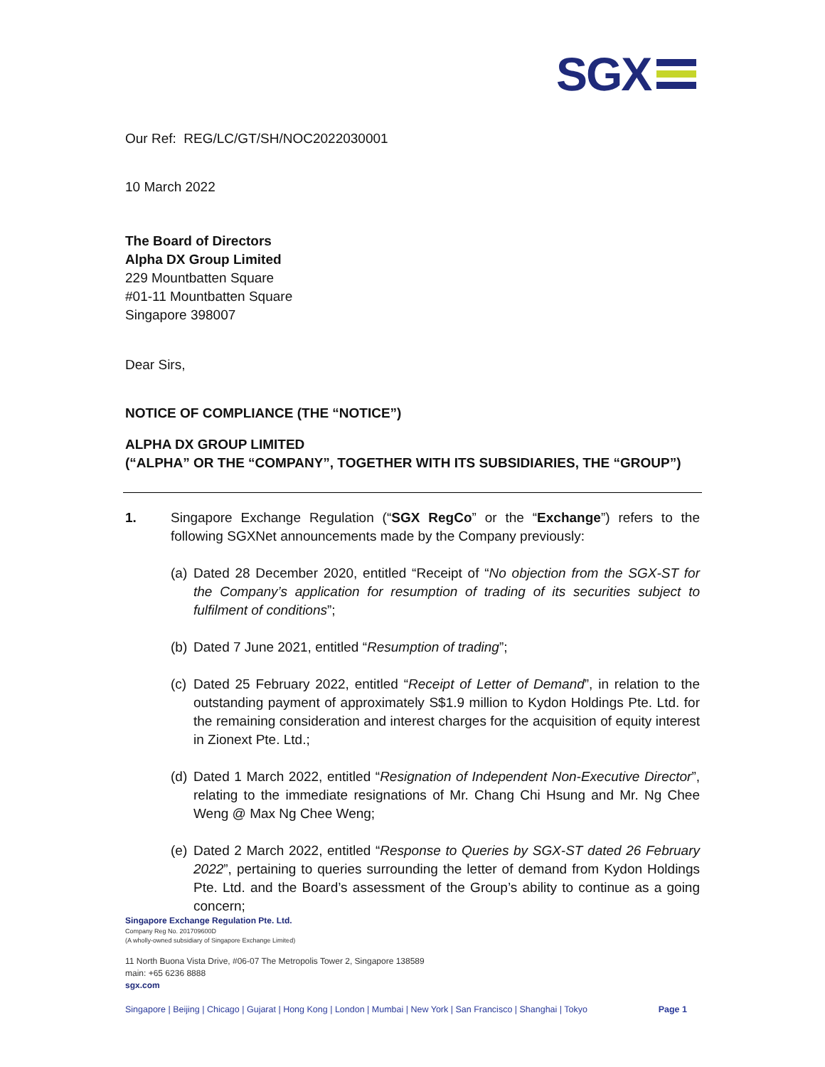SGX
Our Ref: REG/LC/GT/SH/NOC2022030001
10 March 2022
The Board of Directors
Alpha DX Group Limited
229 Mountbatten Square
#01-11 Mountbatten Square
Singapore 398007
Dear Sirs,
NOTICE OF COMPLIANCE (THE “NOTICE”)
ALPHA DX GROUP LIMITED
(“ALPHA” OR THE “COMPANY”, TOGETHER WITH ITS SUBSIDIARIES, THE “GROUP”)
1. Singapore Exchange Regulation (“SGX RegCo” or the “Exchange”) refers to the following SGXNet announcements made by the Company previously:
(a)
Dated 28 December 2020, entitled “Receipt of “No objection from the SGX-ST for the Company’s application for resumption of trading of its securities subject to fulfilment of conditions”;
(b)
Dated 7 June 2021, entitled “Resumption of trading”;
(c)
Dated 25 February 2022, entitled “Receipt of Letter of Demand”, in relation to the outstanding payment of approximately S$1.9 million to Kydon Holdings Pte. Ltd. for the remaining consideration and interest charges for the acquisition of equity interest in Zionext Pte. Ltd.;
(d)
Dated 1 March 2022, entitled “Resignation of Independent Non-Executive Director”, relating to the immediate resignations of Mr. Chang Chi Hsung and Mr. Ng Chee Weng @ Max Ng Chee Weng;
(e)
Dated 2 March 2022, entitled “Response to Queries by SGX-ST dated 26 February 2022”, pertaining to queries surrounding the letter of demand from Kydon Holdings Pte. Ltd. and the Board’s assessment of the Group’s ability to continue as a going concern;
Singapore Exchange Regulation Pte. Ltd.
Company Reg No. 201709600D
(A wholly-owned subsidiary of Singapore Exchange Limited)
11 North Buona Vista Drive, #06-07 The Metropolis Tower 2, Singapore 138589
main: +65 6236 8888
sgx.com
Singapore | Beijing | Chicago | Gujarat | Hong Kong | London | Mumbai | New York | San Francisco | Shanghai | Tokyo Page 1